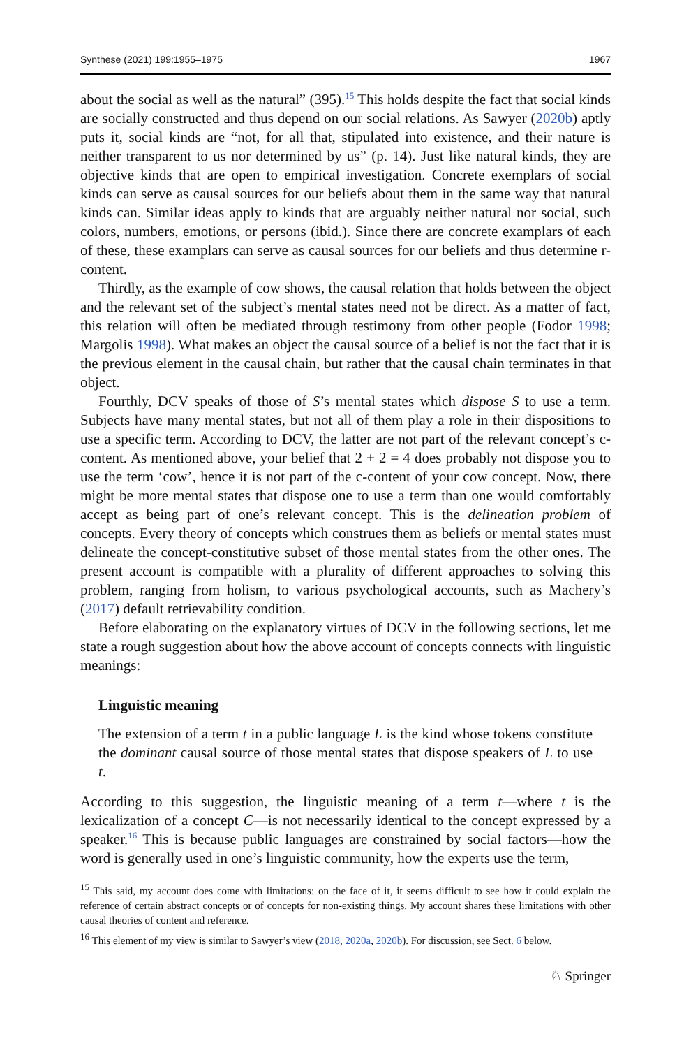Synthese (2021) 199:1955–1975 1967
about the social as well as the natural” (395).<sup>15</sup> This holds despite the fact that social kinds are socially constructed and thus depend on our social relations. As Sawyer (2020b) aptly puts it, social kinds are “not, for all that, stipulated into existence, and their nature is neither transparent to us nor determined by us” (p. 14). Just like natural kinds, they are objective kinds that are open to empirical investigation. Concrete exemplars of social kinds can serve as causal sources for our beliefs about them in the same way that natural kinds can. Similar ideas apply to kinds that are arguably neither natural nor social, such colors, numbers, emotions, or persons (ibid.). Since there are concrete examplars of each of these, these examplars can serve as causal sources for our beliefs and thus determine r-content.
Thirdly, as the example of cow shows, the causal relation that holds between the object and the relevant set of the subject’s mental states need not be direct. As a matter of fact, this relation will often be mediated through testimony from other people (Fodor 1998; Margolis 1998). What makes an object the causal source of a belief is not the fact that it is the previous element in the causal chain, but rather that the causal chain terminates in that object.
Fourthly, DCV speaks of those of S’s mental states which dispose S to use a term. Subjects have many mental states, but not all of them play a role in their dispositions to use a specific term. According to DCV, the latter are not part of the relevant concept’s c-content. As mentioned above, your belief that 2 + 2 = 4 does probably not dispose you to use the term ‘cow’, hence it is not part of the c-content of your cow concept. Now, there might be more mental states that dispose one to use a term than one would comfortably accept as being part of one’s relevant concept. This is the delineation problem of concepts. Every theory of concepts which construes them as beliefs or mental states must delineate the concept-constitutive subset of those mental states from the other ones. The present account is compatible with a plurality of different approaches to solving this problem, ranging from holism, to various psychological accounts, such as Machery’s (2017) default retrievability condition.
Before elaborating on the explanatory virtues of DCV in the following sections, let me state a rough suggestion about how the above account of concepts connects with linguistic meanings:
Linguistic meaning
The extension of a term t in a public language L is the kind whose tokens constitute the dominant causal source of those mental states that dispose speakers of L to use t.
According to this suggestion, the linguistic meaning of a term t—where t is the lexicalization of a concept C—is not necessarily identical to the concept expressed by a speaker.<sup>16</sup> This is because public languages are constrained by social factors—how the word is generally used in one’s linguistic community, how the experts use the term,
<sup>15</sup> This said, my account does come with limitations: on the face of it, it seems difficult to see how it could explain the reference of certain abstract concepts or of concepts for non-existing things. My account shares these limitations with other causal theories of content and reference.
<sup>16</sup> This element of my view is similar to Sawyer’s view (2018, 2020a, 2020b). For discussion, see Sect. 6 below.
♘ Springer